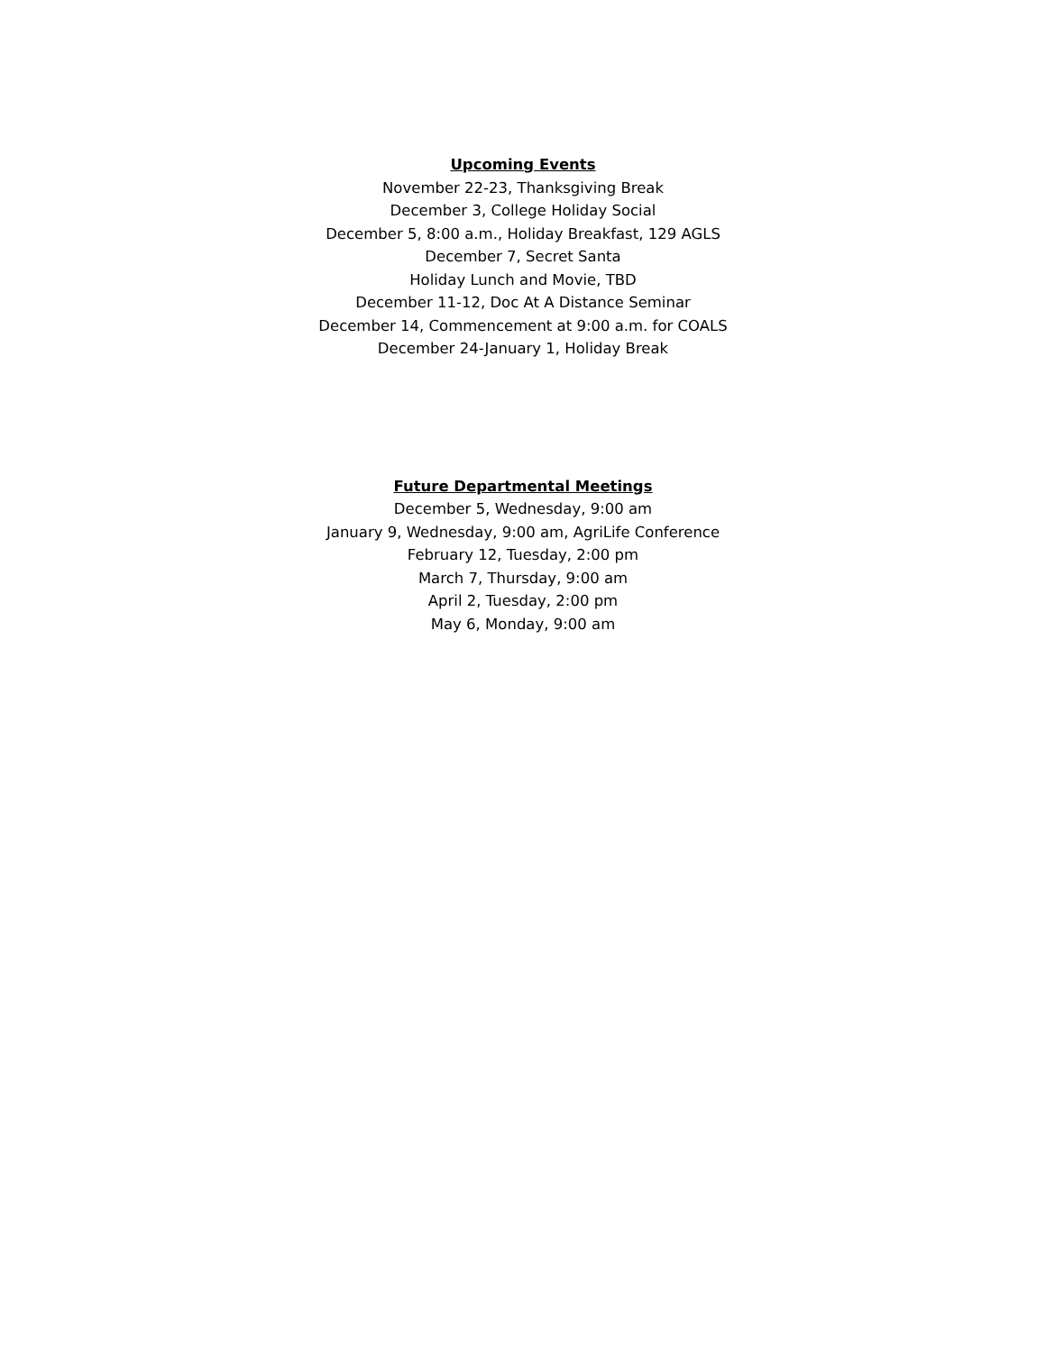Upcoming Events
November 22-23, Thanksgiving Break
December 3, College Holiday Social
December 5, 8:00 a.m., Holiday Breakfast, 129 AGLS
December 7, Secret Santa
Holiday Lunch and Movie, TBD
December 11-12, Doc At A Distance Seminar
December 14, Commencement at 9:00 a.m. for COALS
December 24-January 1, Holiday Break
Future Departmental Meetings
December 5, Wednesday, 9:00 am
January 9, Wednesday, 9:00 am, AgriLife Conference
February 12, Tuesday, 2:00 pm
March 7, Thursday, 9:00 am
April 2, Tuesday, 2:00 pm
May 6, Monday, 9:00 am